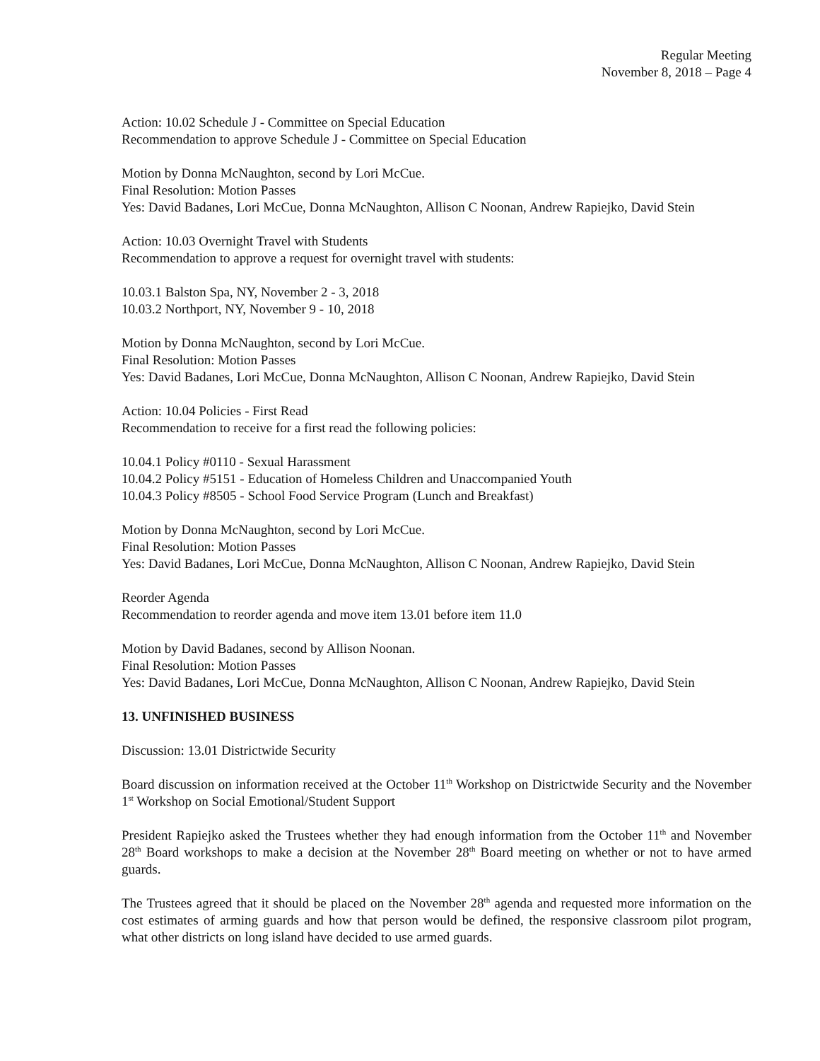Regular Meeting
November 8, 2018 – Page 4
Action: 10.02 Schedule J - Committee on Special Education
Recommendation to approve Schedule J - Committee on Special Education
Motion by Donna McNaughton, second by Lori McCue.
Final Resolution: Motion Passes
Yes: David Badanes, Lori McCue, Donna McNaughton, Allison C Noonan, Andrew Rapiejko, David Stein
Action: 10.03 Overnight Travel with Students
Recommendation to approve a request for overnight travel with students:
10.03.1 Balston Spa, NY, November 2 - 3, 2018
10.03.2 Northport, NY, November 9 - 10, 2018
Motion by Donna McNaughton, second by Lori McCue.
Final Resolution: Motion Passes
Yes: David Badanes, Lori McCue, Donna McNaughton, Allison C Noonan, Andrew Rapiejko, David Stein
Action: 10.04 Policies - First Read
Recommendation to receive for a first read the following policies:
10.04.1 Policy #0110 - Sexual Harassment
10.04.2 Policy #5151 - Education of Homeless Children and Unaccompanied Youth
10.04.3 Policy #8505 - School Food Service Program (Lunch and Breakfast)
Motion by Donna McNaughton, second by Lori McCue.
Final Resolution: Motion Passes
Yes: David Badanes, Lori McCue, Donna McNaughton, Allison C Noonan, Andrew Rapiejko, David Stein
Reorder Agenda
Recommendation to reorder agenda and move item 13.01 before item 11.0
Motion by David Badanes, second by Allison Noonan.
Final Resolution: Motion Passes
Yes: David Badanes, Lori McCue, Donna McNaughton, Allison C Noonan, Andrew Rapiejko, David Stein
13. UNFINISHED BUSINESS
Discussion: 13.01 Districtwide Security
Board discussion on information received at the October 11<sup>th</sup> Workshop on Districtwide Security and the November 1<sup>st</sup> Workshop on Social Emotional/Student Support
President Rapiejko asked the Trustees whether they had enough information from the October 11<sup>th</sup> and November 28<sup>th</sup> Board workshops to make a decision at the November 28<sup>th</sup> Board meeting on whether or not to have armed guards.
The Trustees agreed that it should be placed on the November 28<sup>th</sup> agenda and requested more information on the cost estimates of arming guards and how that person would be defined, the responsive classroom pilot program, what other districts on long island have decided to use armed guards.